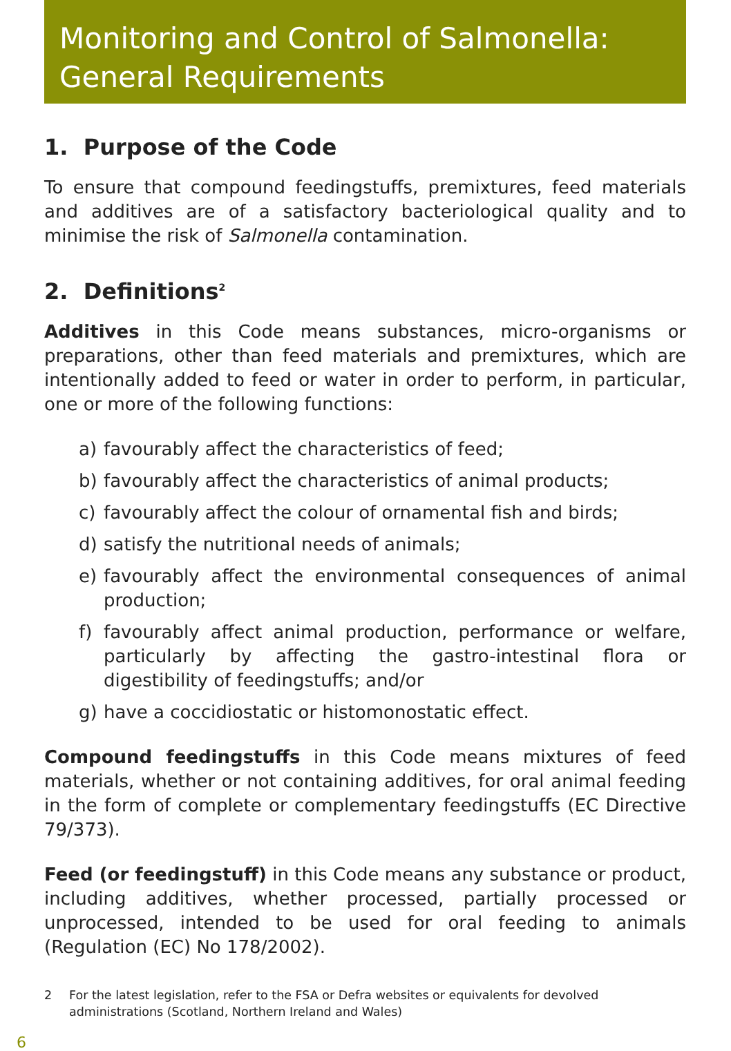Monitoring and Control of Salmonella:
General Requirements
1. Purpose of the Code
To ensure that compound feedingstuffs, premixtures, feed materials and additives are of a satisfactory bacteriological quality and to minimise the risk of Salmonella contamination.
2. Definitions<sup>2</sup>
Additives in this Code means substances, micro-organisms or preparations, other than feed materials and premixtures, which are intentionally added to feed or water in order to perform, in particular, one or more of the following functions:
a) favourably affect the characteristics of feed;
b) favourably affect the characteristics of animal products;
c) favourably affect the colour of ornamental fish and birds;
d) satisfy the nutritional needs of animals;
e) favourably affect the environmental consequences of animal production;
f) favourably affect animal production, performance or welfare, particularly by affecting the gastro-intestinal flora or digestibility of feedingstuffs; and/or
g) have a coccidiostatic or histomonostatic effect.
Compound feedingstuffs in this Code means mixtures of feed materials, whether or not containing additives, for oral animal feeding in the form of complete or complementary feedingstuffs (EC Directive 79/373).
Feed (or feedingstuff) in this Code means any substance or product, including additives, whether processed, partially processed or unprocessed, intended to be used for oral feeding to animals (Regulation (EC) No 178/2002).
2 For the latest legislation, refer to the FSA or Defra websites or equivalents for devolved administrations (Scotland, Northern Ireland and Wales)
6